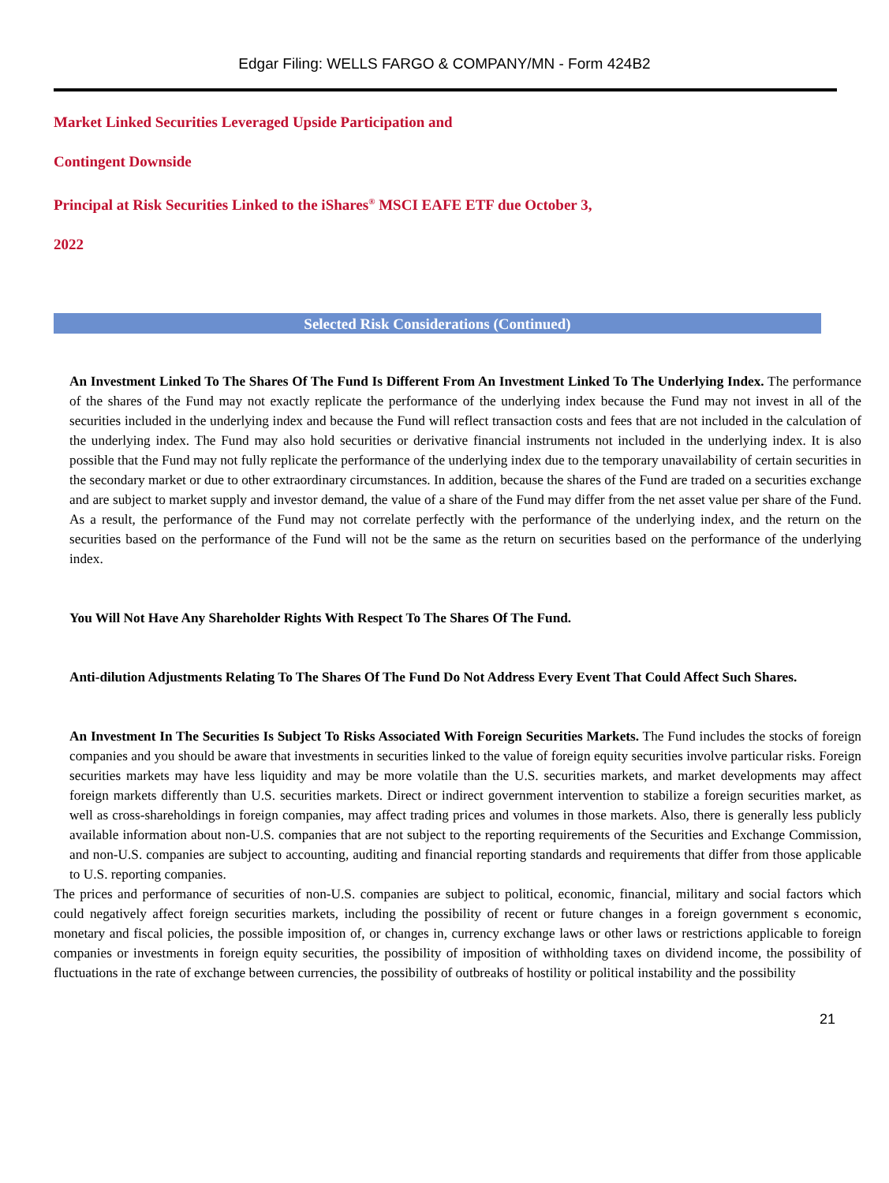Edgar Filing: WELLS FARGO & COMPANY/MN - Form 424B2
Market Linked Securities Leveraged Upside Participation and
Contingent Downside
Principal at Risk Securities Linked to the iShares<sup>®</sup> MSCI EAFE ETF due October 3,
2022
Selected Risk Considerations (Continued)
An Investment Linked To The Shares Of The Fund Is Different From An Investment Linked To The Underlying Index. The performance of the shares of the Fund may not exactly replicate the performance of the underlying index because the Fund may not invest in all of the securities included in the underlying index and because the Fund will reflect transaction costs and fees that are not included in the calculation of the underlying index. The Fund may also hold securities or derivative financial instruments not included in the underlying index. It is also possible that the Fund may not fully replicate the performance of the underlying index due to the temporary unavailability of certain securities in the secondary market or due to other extraordinary circumstances. In addition, because the shares of the Fund are traded on a securities exchange and are subject to market supply and investor demand, the value of a share of the Fund may differ from the net asset value per share of the Fund. As a result, the performance of the Fund may not correlate perfectly with the performance of the underlying index, and the return on the securities based on the performance of the Fund will not be the same as the return on securities based on the performance of the underlying index.
You Will Not Have Any Shareholder Rights With Respect To The Shares Of The Fund.
Anti-dilution Adjustments Relating To The Shares Of The Fund Do Not Address Every Event That Could Affect Such Shares.
An Investment In The Securities Is Subject To Risks Associated With Foreign Securities Markets. The Fund includes the stocks of foreign companies and you should be aware that investments in securities linked to the value of foreign equity securities involve particular risks. Foreign securities markets may have less liquidity and may be more volatile than the U.S. securities markets, and market developments may affect foreign markets differently than U.S. securities markets. Direct or indirect government intervention to stabilize a foreign securities market, as well as cross-shareholdings in foreign companies, may affect trading prices and volumes in those markets. Also, there is generally less publicly available information about non-U.S. companies that are not subject to the reporting requirements of the Securities and Exchange Commission, and non-U.S. companies are subject to accounting, auditing and financial reporting standards and requirements that differ from those applicable to U.S. reporting companies.
The prices and performance of securities of non-U.S. companies are subject to political, economic, financial, military and social factors which could negatively affect foreign securities markets, including the possibility of recent or future changes in a foreign government s economic, monetary and fiscal policies, the possible imposition of, or changes in, currency exchange laws or other laws or restrictions applicable to foreign companies or investments in foreign equity securities, the possibility of imposition of withholding taxes on dividend income, the possibility of fluctuations in the rate of exchange between currencies, the possibility of outbreaks of hostility or political instability and the possibility
21